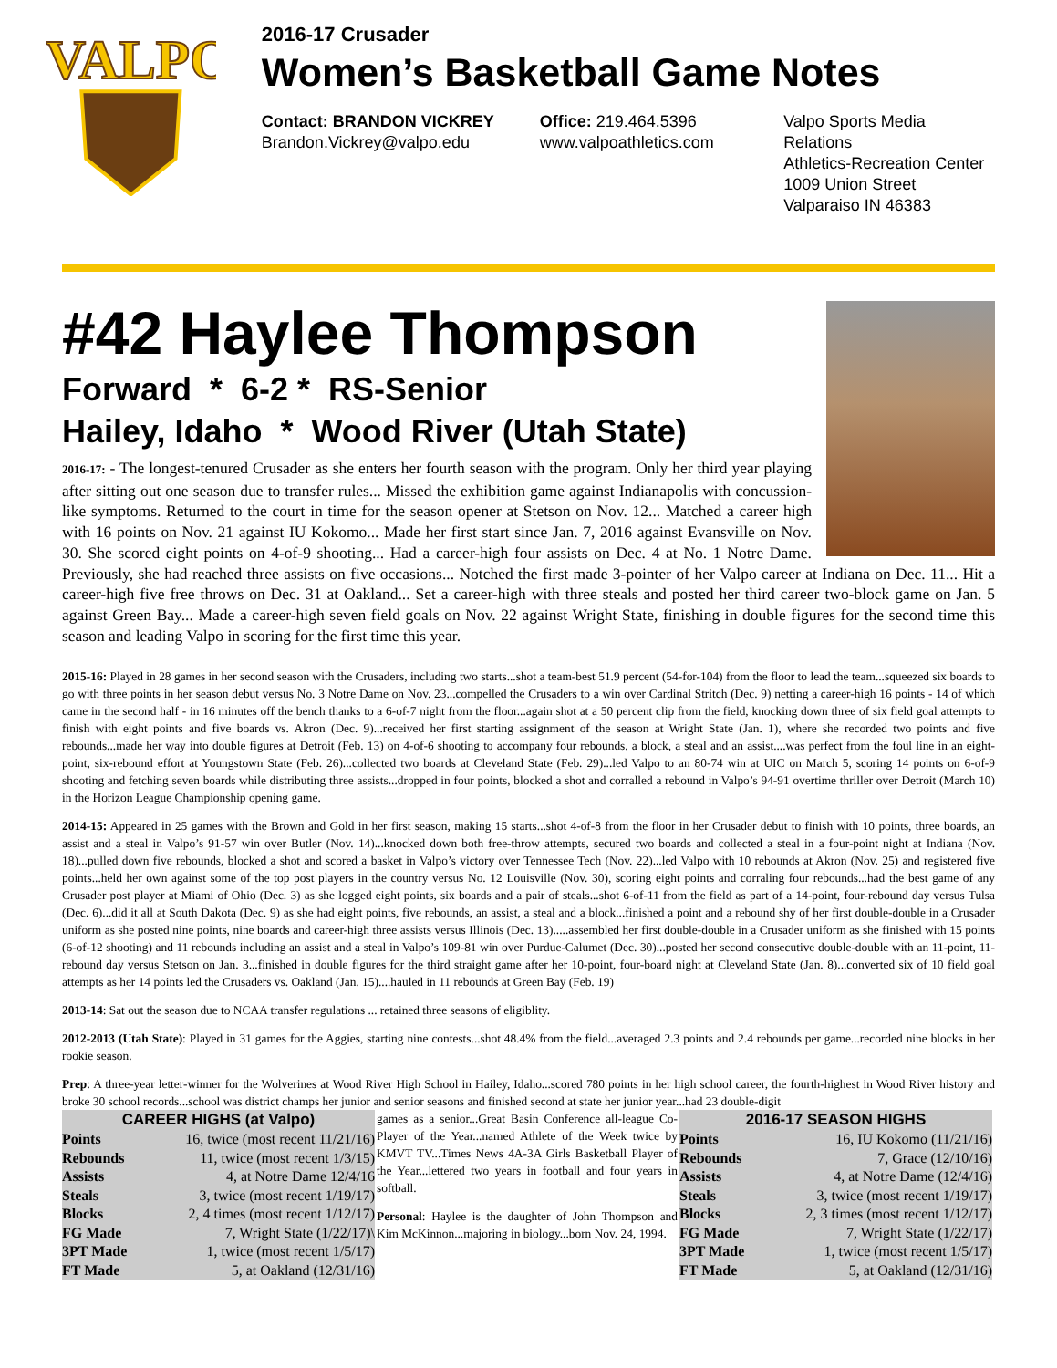VALPO
2016-17 Crusader
Women’s Basketball Game Notes
Contact: BRANDON VICKREY
Brandon.Vickrey@valpo.edu
Office: 219.464.5396
www.valpoathletics.com
Valpo Sports Media Relations
Athletics-Recreation Center
1009 Union Street
Valparaiso IN 46383
#42 Haylee Thompson
Forward * 6-2 * RS-Senior
Hailey, Idaho * Wood River (Utah State)
2016-17: - The longest-tenured Crusader as she enters her fourth season with the program. Only her third year playing after sitting out one season due to transfer rules... Missed the exhibition game against Indianapolis with concussion-like symptoms. Returned to the court in time for the season opener at Stetson on Nov. 12... Matched a career high with 16 points on Nov. 21 against IU Kokomo... Made her first start since Jan. 7, 2016 against Evansville on Nov. 30. She scored eight points on 4-of-9 shooting... Had a career-high four assists on Dec. 4 at No. 1 Notre Dame. Previously, she had reached three assists on five occasions... Notched the first made 3-pointer of her Valpo career at Indiana on Dec. 11... Hit a career-high five free throws on Dec. 31 at Oakland... Set a career-high with three steals and posted her third career two-block game on Jan. 5 against Green Bay... Made a career-high seven field goals on Nov. 22 against Wright State, finishing in double figures for the second time this season and leading Valpo in scoring for the first time this year.
2015-16: Played in 28 games in her second season with the Crusaders, including two starts...shot a team-best 51.9 percent (54-for-104) from the floor to lead the team...squeezed six boards to go with three points in her season debut versus No. 3 Notre Dame on Nov. 23...compelled the Crusaders to a win over Cardinal Stritch (Dec. 9) netting a career-high 16 points - 14 of which came in the second half - in 16 minutes off the bench thanks to a 6-of-7 night from the floor...again shot at a 50 percent clip from the field, knocking down three of six field goal attempts to finish with eight points and five boards vs. Akron (Dec. 9)...received her first starting assignment of the season at Wright State (Jan. 1), where she recorded two points and five rebounds...made her way into double figures at Detroit (Feb. 13) on 4-of-6 shooting to accompany four rebounds, a block, a steal and an assist....was perfect from the foul line in an eight-point, six-rebound effort at Youngstown State (Feb. 26)...collected two boards at Cleveland State (Feb. 29)...led Valpo to an 80-74 win at UIC on March 5, scoring 14 points on 6-of-9 shooting and fetching seven boards while distributing three assists...dropped in four points, blocked a shot and corralled a rebound in Valpo’s 94-91 overtime thriller over Detroit (March 10) in the Horizon League Championship opening game.
2014-15: Appeared in 25 games with the Brown and Gold in her first season, making 15 starts...shot 4-of-8 from the floor in her Crusader debut to finish with 10 points, three boards, an assist and a steal in Valpo’s 91-57 win over Butler (Nov. 14)...knocked down both free-throw attempts, secured two boards and collected a steal in a four-point night at Indiana (Nov. 18)...pulled down five rebounds, blocked a shot and scored a basket in Valpo’s victory over Tennessee Tech (Nov. 22)...led Valpo with 10 rebounds at Akron (Nov. 25) and registered five points...held her own against some of the top post players in the country versus No. 12 Louisville (Nov. 30), scoring eight points and corraling four rebounds...had the best game of any Crusader post player at Miami of Ohio (Dec. 3) as she logged eight points, six boards and a pair of steals...shot 6-of-11 from the field as part of a 14-point, four-rebound day versus Tulsa (Dec. 6)...did it all at South Dakota (Dec. 9) as she had eight points, five rebounds, an assist, a steal and a block...finished a point and a rebound shy of her first double-double in a Crusader uniform as she posted nine points, nine boards and career-high three assists versus Illinois (Dec. 13).....assembled her first double-double in a Crusader uniform as she finished with 15 points (6-of-12 shooting) and 11 rebounds including an assist and a steal in Valpo’s 109-81 win over Purdue-Calumet (Dec. 30)...posted her second consecutive double-double with an 11-point, 11-rebound day versus Stetson on Jan. 3...finished in double figures for the third straight game after her 10-point, four-board night at Cleveland State (Jan. 8)...converted six of 10 field goal attempts as her 14 points led the Crusaders vs. Oakland (Jan. 15)....hauled in 11 rebounds at Green Bay (Feb. 19)
2013-14: Sat out the season due to NCAA transfer regulations ... retained three seasons of eligiblity.
2012-2013 (Utah State): Played in 31 games for the Aggies, starting nine contests...shot 48.4% from the field...averaged 2.3 points and 2.4 rebounds per game...recorded nine blocks in her rookie season.
Prep: A three-year letter-winner for the Wolverines at Wood River High School in Hailey, Idaho...scored 780 points in her high school career, the fourth-highest in Wood River history and broke 30 school records...school was district champs her junior and senior seasons and finished second at state her junior year...had 23 double-digit
| CAREER HIGHS (at Valpo) | |
| --- | --- |
| Points | 16, twice (most recent 11/21/16) |
| Rebounds | 11, twice (most recent 1/3/15) |
| Assists | 4, at Notre Dame 12/4/16 |
| Steals | 3, twice (most recent 1/19/17) |
| Blocks | 2, 4 times (most recent 1/12/17) |
| FG Made | 7, Wright State (1/22/17)\ |
| 3PT Made | 1, twice (most recent 1/5/17) |
| FT Made | 5, at Oakland (12/31/16) |
games as a senior...Great Basin Conference all-league Co-Player of the Year...named Athlete of the Week twice by KMVT TV...Times News 4A-3A Girls Basketball Player of the Year...lettered two years in football and four years in softball.
Personal: Haylee is the daughter of John Thompson and Kim McKinnon...majoring in biology...born Nov. 24, 1994.
| 2016-17 SEASON HIGHS | |
| --- | --- |
| Points | 16, IU Kokomo (11/21/16) |
| Rebounds | 7, Grace (12/10/16) |
| Assists | 4, at Notre Dame (12/4/16) |
| Steals | 3, twice (most recent 1/19/17) |
| Blocks | 2, 3 times (most recent 1/12/17) |
| FG Made | 7, Wright State (1/22/17) |
| 3PT Made | 1, twice (most recent 1/5/17) |
| FT Made | 5, at Oakland (12/31/16) |